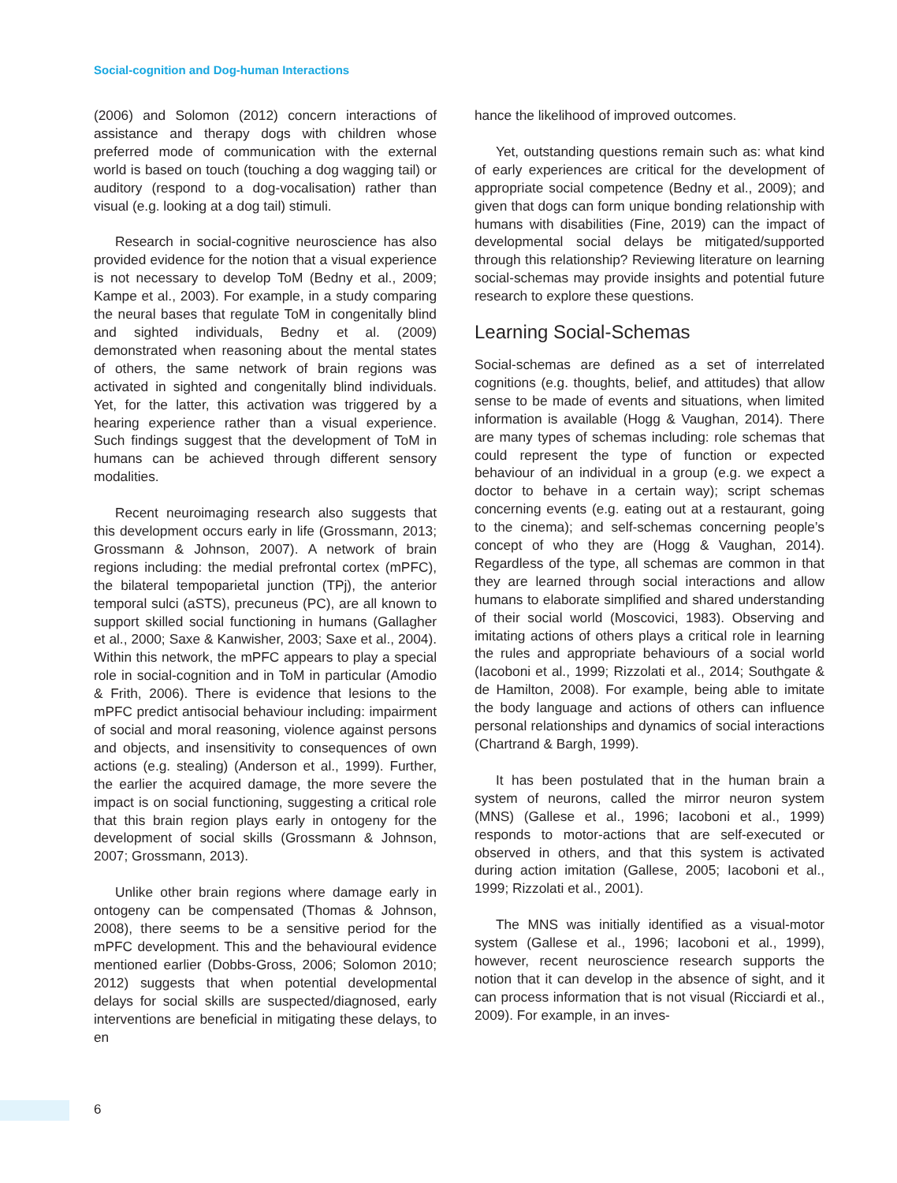Social-cognition and Dog-human Interactions
(2006) and Solomon (2012) concern interactions of assistance and therapy dogs with children whose preferred mode of communication with the external world is based on touch (touching a dog wagging tail) or auditory (respond to a dog-vocalisation) rather than visual (e.g. looking at a dog tail) stimuli.
Research in social-cognitive neuroscience has also provided evidence for the notion that a visual experience is not necessary to develop ToM (Bedny et al., 2009; Kampe et al., 2003). For example, in a study comparing the neural bases that regulate ToM in congenitally blind and sighted individuals, Bedny et al. (2009) demonstrated when reasoning about the mental states of others, the same network of brain regions was activated in sighted and congenitally blind individuals. Yet, for the latter, this activation was triggered by a hearing experience rather than a visual experience. Such findings suggest that the development of ToM in humans can be achieved through different sensory modalities.
Recent neuroimaging research also suggests that this development occurs early in life (Grossmann, 2013; Grossmann & Johnson, 2007). A network of brain regions including: the medial prefrontal cortex (mPFC), the bilateral tempoparietal junction (TPj), the anterior temporal sulci (aSTS), precuneus (PC), are all known to support skilled social functioning in humans (Gallagher et al., 2000; Saxe & Kanwisher, 2003; Saxe et al., 2004). Within this network, the mPFC appears to play a special role in social-cognition and in ToM in particular (Amodio & Frith, 2006). There is evidence that lesions to the mPFC predict antisocial behaviour including: impairment of social and moral reasoning, violence against persons and objects, and insensitivity to consequences of own actions (e.g. stealing) (Anderson et al., 1999). Further, the earlier the acquired damage, the more severe the impact is on social functioning, suggesting a critical role that this brain region plays early in ontogeny for the development of social skills (Grossmann & Johnson, 2007; Grossmann, 2013).
Unlike other brain regions where damage early in ontogeny can be compensated (Thomas & Johnson, 2008), there seems to be a sensitive period for the mPFC development. This and the behavioural evidence mentioned earlier (Dobbs-Gross, 2006; Solomon 2010; 2012) suggests that when potential developmental delays for social skills are suspected/diagnosed, early interventions are beneficial in mitigating these delays, to en
hance the likelihood of improved outcomes.
Yet, outstanding questions remain such as: what kind of early experiences are critical for the development of appropriate social competence (Bedny et al., 2009); and given that dogs can form unique bonding relationship with humans with disabilities (Fine, 2019) can the impact of developmental social delays be mitigated/supported through this relationship? Reviewing literature on learning social-schemas may provide insights and potential future research to explore these questions.
Learning Social-Schemas
Social-schemas are defined as a set of interrelated cognitions (e.g. thoughts, belief, and attitudes) that allow sense to be made of events and situations, when limited information is available (Hogg & Vaughan, 2014). There are many types of schemas including: role schemas that could represent the type of function or expected behaviour of an individual in a group (e.g. we expect a doctor to behave in a certain way); script schemas concerning events (e.g. eating out at a restaurant, going to the cinema); and self-schemas concerning people’s concept of who they are (Hogg & Vaughan, 2014). Regardless of the type, all schemas are common in that they are learned through social interactions and allow humans to elaborate simplified and shared understanding of their social world (Moscovici, 1983). Observing and imitating actions of others plays a critical role in learning the rules and appropriate behaviours of a social world (Iacoboni et al., 1999; Rizzolati et al., 2014; Southgate & de Hamilton, 2008). For example, being able to imitate the body language and actions of others can influence personal relationships and dynamics of social interactions (Chartrand & Bargh, 1999).
It has been postulated that in the human brain a system of neurons, called the mirror neuron system (MNS) (Gallese et al., 1996; Iacoboni et al., 1999) responds to motor-actions that are self-executed or observed in others, and that this system is activated during action imitation (Gallese, 2005; Iacoboni et al., 1999; Rizzolati et al., 2001).
The MNS was initially identified as a visual-motor system (Gallese et al., 1996; Iacoboni et al., 1999), however, recent neuroscience research supports the notion that it can develop in the absence of sight, and it can process information that is not visual (Ricciardi et al., 2009). For example, in an inves-
6